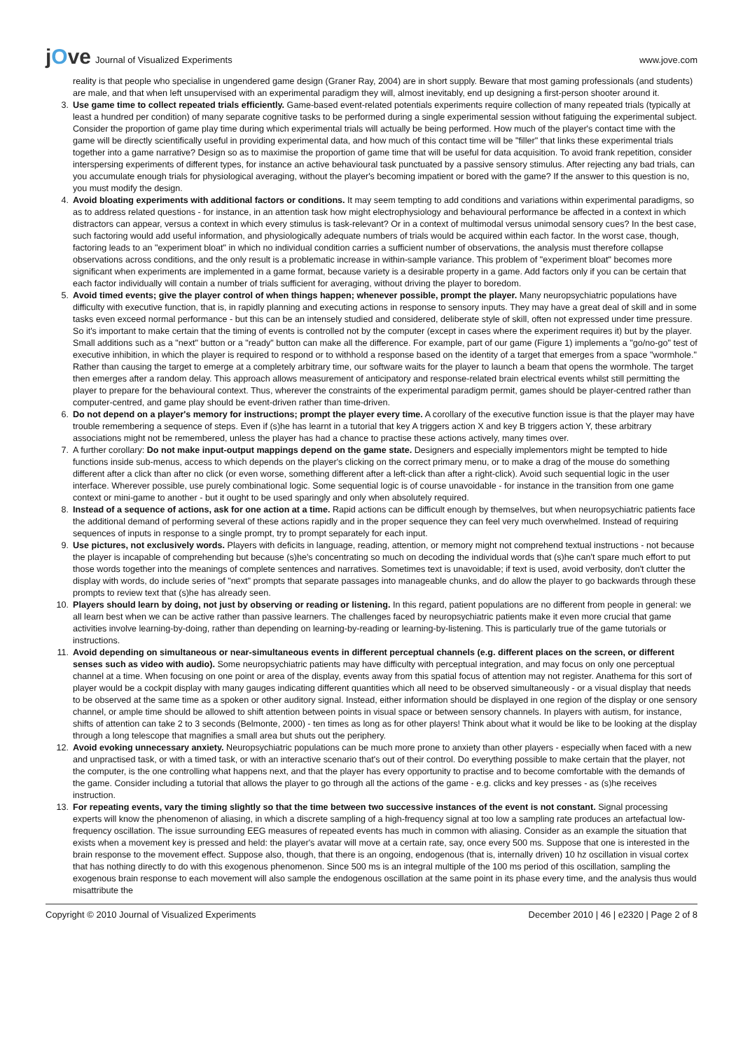jOve Journal of Visualized Experiments
www.jove.com
reality is that people who specialise in ungendered game design (Graner Ray, 2004) are in short supply. Beware that most gaming professionals (and students) are male, and that when left unsupervised with an experimental paradigm they will, almost inevitably, end up designing a first-person shooter around it.
3. Use game time to collect repeated trials efficiently. Game-based event-related potentials experiments require collection of many repeated trials (typically at least a hundred per condition) of many separate cognitive tasks to be performed during a single experimental session without fatiguing the experimental subject. Consider the proportion of game play time during which experimental trials will actually be being performed. How much of the player's contact time with the game will be directly scientifically useful in providing experimental data, and how much of this contact time will be "filler" that links these experimental trials together into a game narrative? Design so as to maximise the proportion of game time that will be useful for data acquisition. To avoid frank repetition, consider interspersing experiments of different types, for instance an active behavioural task punctuated by a passive sensory stimulus. After rejecting any bad trials, can you accumulate enough trials for physiological averaging, without the player's becoming impatient or bored with the game? If the answer to this question is no, you must modify the design.
4. Avoid bloating experiments with additional factors or conditions. It may seem tempting to add conditions and variations within experimental paradigms, so as to address related questions - for instance, in an attention task how might electrophysiology and behavioural performance be affected in a context in which distractors can appear, versus a context in which every stimulus is task-relevant? Or in a context of multimodal versus unimodal sensory cues? In the best case, such factoring would add useful information, and physiologically adequate numbers of trials would be acquired within each factor. In the worst case, though, factoring leads to an "experiment bloat" in which no individual condition carries a sufficient number of observations, the analysis must therefore collapse observations across conditions, and the only result is a problematic increase in within-sample variance. This problem of "experiment bloat" becomes more significant when experiments are implemented in a game format, because variety is a desirable property in a game. Add factors only if you can be certain that each factor individually will contain a number of trials sufficient for averaging, without driving the player to boredom.
5. Avoid timed events; give the player control of when things happen; whenever possible, prompt the player. Many neuropsychiatric populations have difficulty with executive function, that is, in rapidly planning and executing actions in response to sensory inputs. They may have a great deal of skill and in some tasks even exceed normal performance - but this can be an intensely studied and considered, deliberate style of skill, often not expressed under time pressure. So it's important to make certain that the timing of events is controlled not by the computer (except in cases where the experiment requires it) but by the player. Small additions such as a "next" button or a "ready" button can make all the difference. For example, part of our game (Figure 1) implements a "go/no-go" test of executive inhibition, in which the player is required to respond or to withhold a response based on the identity of a target that emerges from a space "wormhole." Rather than causing the target to emerge at a completely arbitrary time, our software waits for the player to launch a beam that opens the wormhole. The target then emerges after a random delay. This approach allows measurement of anticipatory and response-related brain electrical events whilst still permitting the player to prepare for the behavioural context. Thus, wherever the constraints of the experimental paradigm permit, games should be player-centred rather than computer-centred, and game play should be event-driven rather than time-driven.
6. Do not depend on a player's memory for instructions; prompt the player every time. A corollary of the executive function issue is that the player may have trouble remembering a sequence of steps. Even if (s)he has learnt in a tutorial that key A triggers action X and key B triggers action Y, these arbitrary associations might not be remembered, unless the player has had a chance to practise these actions actively, many times over.
7. A further corollary: Do not make input-output mappings depend on the game state. Designers and especially implementors might be tempted to hide functions inside sub-menus, access to which depends on the player's clicking on the correct primary menu, or to make a drag of the mouse do something different after a click than after no click (or even worse, something different after a left-click than after a right-click). Avoid such sequential logic in the user interface. Wherever possible, use purely combinational logic. Some sequential logic is of course unavoidable - for instance in the transition from one game context or mini-game to another - but it ought to be used sparingly and only when absolutely required.
8. Instead of a sequence of actions, ask for one action at a time. Rapid actions can be difficult enough by themselves, but when neuropsychiatric patients face the additional demand of performing several of these actions rapidly and in the proper sequence they can feel very much overwhelmed. Instead of requiring sequences of inputs in response to a single prompt, try to prompt separately for each input.
9. Use pictures, not exclusively words. Players with deficits in language, reading, attention, or memory might not comprehend textual instructions - not because the player is incapable of comprehending but because (s)he's concentrating so much on decoding the individual words that (s)he can't spare much effort to put those words together into the meanings of complete sentences and narratives. Sometimes text is unavoidable; if text is used, avoid verbosity, don't clutter the display with words, do include series of "next" prompts that separate passages into manageable chunks, and do allow the player to go backwards through these prompts to review text that (s)he has already seen.
10. Players should learn by doing, not just by observing or reading or listening. In this regard, patient populations are no different from people in general: we all learn best when we can be active rather than passive learners. The challenges faced by neuropsychiatric patients make it even more crucial that game activities involve learning-by-doing, rather than depending on learning-by-reading or learning-by-listening. This is particularly true of the game tutorials or instructions.
11. Avoid depending on simultaneous or near-simultaneous events in different perceptual channels (e.g. different places on the screen, or different senses such as video with audio). Some neuropsychiatric patients may have difficulty with perceptual integration, and may focus on only one perceptual channel at a time. When focusing on one point or area of the display, events away from this spatial focus of attention may not register. Anathema for this sort of player would be a cockpit display with many gauges indicating different quantities which all need to be observed simultaneously - or a visual display that needs to be observed at the same time as a spoken or other auditory signal. Instead, either information should be displayed in one region of the display or one sensory channel, or ample time should be allowed to shift attention between points in visual space or between sensory channels. In players with autism, for instance, shifts of attention can take 2 to 3 seconds (Belmonte, 2000) - ten times as long as for other players! Think about what it would be like to be looking at the display through a long telescope that magnifies a small area but shuts out the periphery.
12. Avoid evoking unnecessary anxiety. Neuropsychiatric populations can be much more prone to anxiety than other players - especially when faced with a new and unpractised task, or with a timed task, or with an interactive scenario that's out of their control. Do everything possible to make certain that the player, not the computer, is the one controlling what happens next, and that the player has every opportunity to practise and to become comfortable with the demands of the game. Consider including a tutorial that allows the player to go through all the actions of the game - e.g. clicks and key presses - as (s)he receives instruction.
13. For repeating events, vary the timing slightly so that the time between two successive instances of the event is not constant. Signal processing experts will know the phenomenon of aliasing, in which a discrete sampling of a high-frequency signal at too low a sampling rate produces an artefactual low-frequency oscillation. The issue surrounding EEG measures of repeated events has much in common with aliasing. Consider as an example the situation that exists when a movement key is pressed and held: the player's avatar will move at a certain rate, say, once every 500 ms. Suppose that one is interested in the brain response to the movement effect. Suppose also, though, that there is an ongoing, endogenous (that is, internally driven) 10 hz oscillation in visual cortex that has nothing directly to do with this exogenous phenomenon. Since 500 ms is an integral multiple of the 100 ms period of this oscillation, sampling the exogenous brain response to each movement will also sample the endogenous oscillation at the same point in its phase every time, and the analysis thus would misattribute the
Copyright © 2010 Journal of Visualized Experiments December 2010 | 46 | e2320 | Page 2 of 8